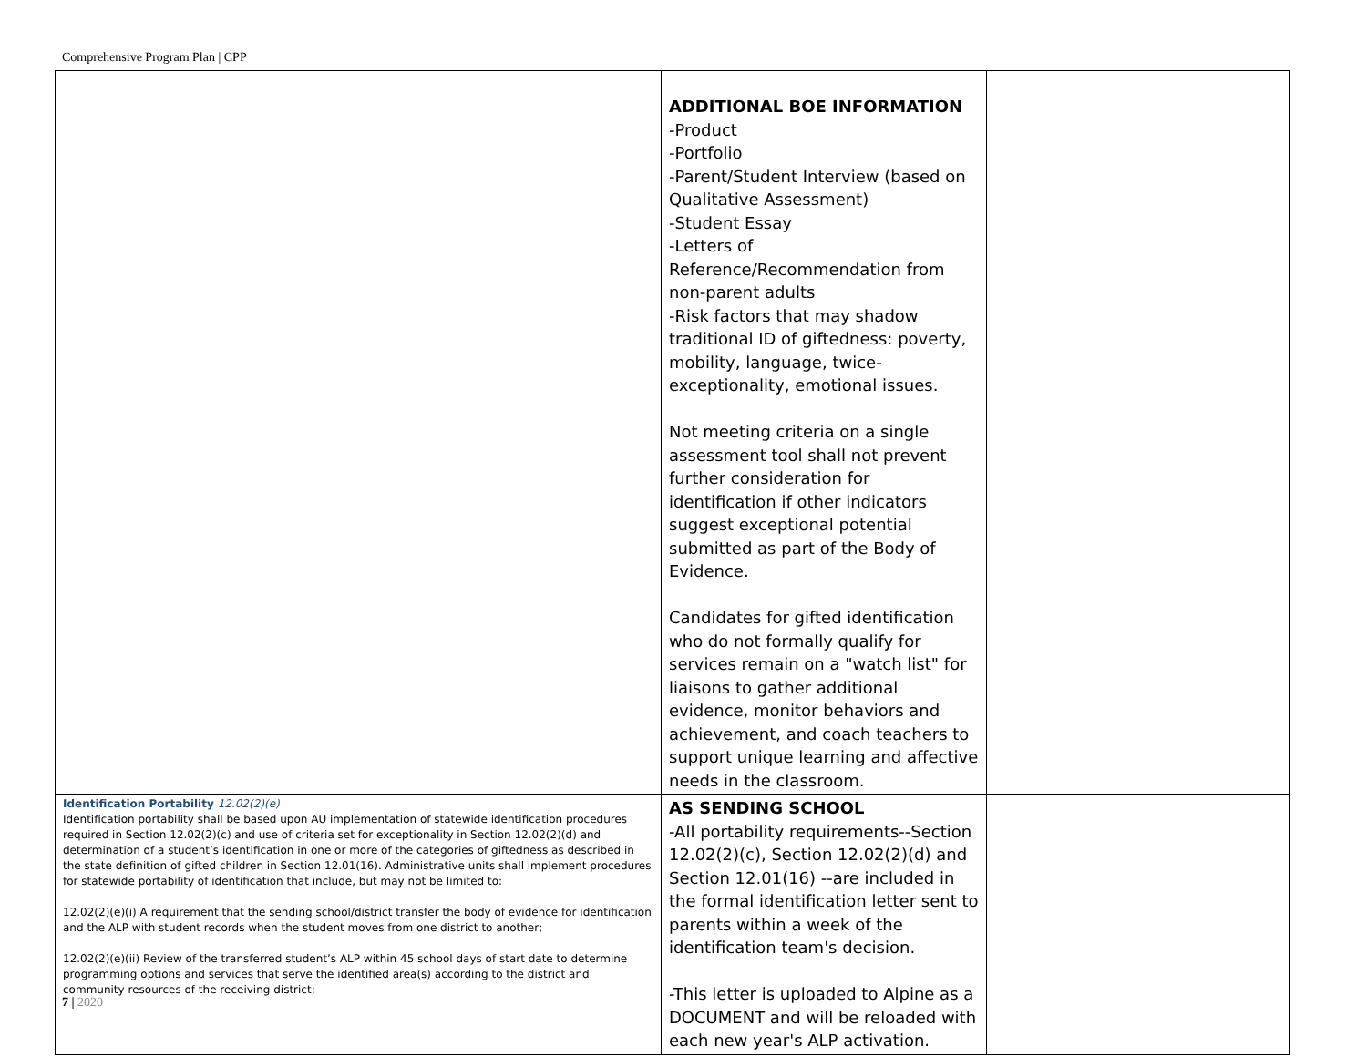Comprehensive Program Plan | CPP
| | ADDITIONAL BOE INFORMATION -Product -Portfolio -Parent/Student Interview (based on Qualitative Assessment) -Student Essay -Letters of Reference/Recommendation from non-parent adults -Risk factors that may shadow traditional ID of giftedness: poverty, mobility, language, twice-exceptionality, emotional issues. Not meeting criteria on a single assessment tool shall not prevent further consideration for identification if other indicators suggest exceptional potential submitted as part of the Body of Evidence. Candidates for gifted identification who do not formally qualify for services remain on a "watch list" for liaisons to gather additional evidence, monitor behaviors and achievement, and coach teachers to support unique learning and affective needs in the classroom. | |
| Identification Portability 12.02(2)(e) Identification portability shall be based upon AU implementation of statewide identification procedures required in Section 12.02(2)(c) and use of criteria set for exceptionality in Section 12.02(2)(d) and determination of a student’s identification in one or more of the categories of giftedness as described in the state definition of gifted children in Section 12.01(16). Administrative units shall implement procedures for statewide portability of identification that include, but may not be limited to: 12.02(2)(e)(i) A requirement that the sending school/district transfer the body of evidence for identification and the ALP with student records when the student moves from one district to another; 12.02(2)(e)(ii) Review of the transferred student’s ALP within 45 school days of start date to determine programming options and services that serve the identified area(s) according to the district and community resources of the receiving district; | AS SENDING SCHOOL -All portability requirements--Section 12.02(2)(c), Section 12.02(2)(d) and Section 12.01(16) --are included in the formal identification letter sent to parents within a week of the identification team's decision. -This letter is uploaded to Alpine as a DOCUMENT and will be reloaded with each new year's ALP activation. | |
7 | 2020